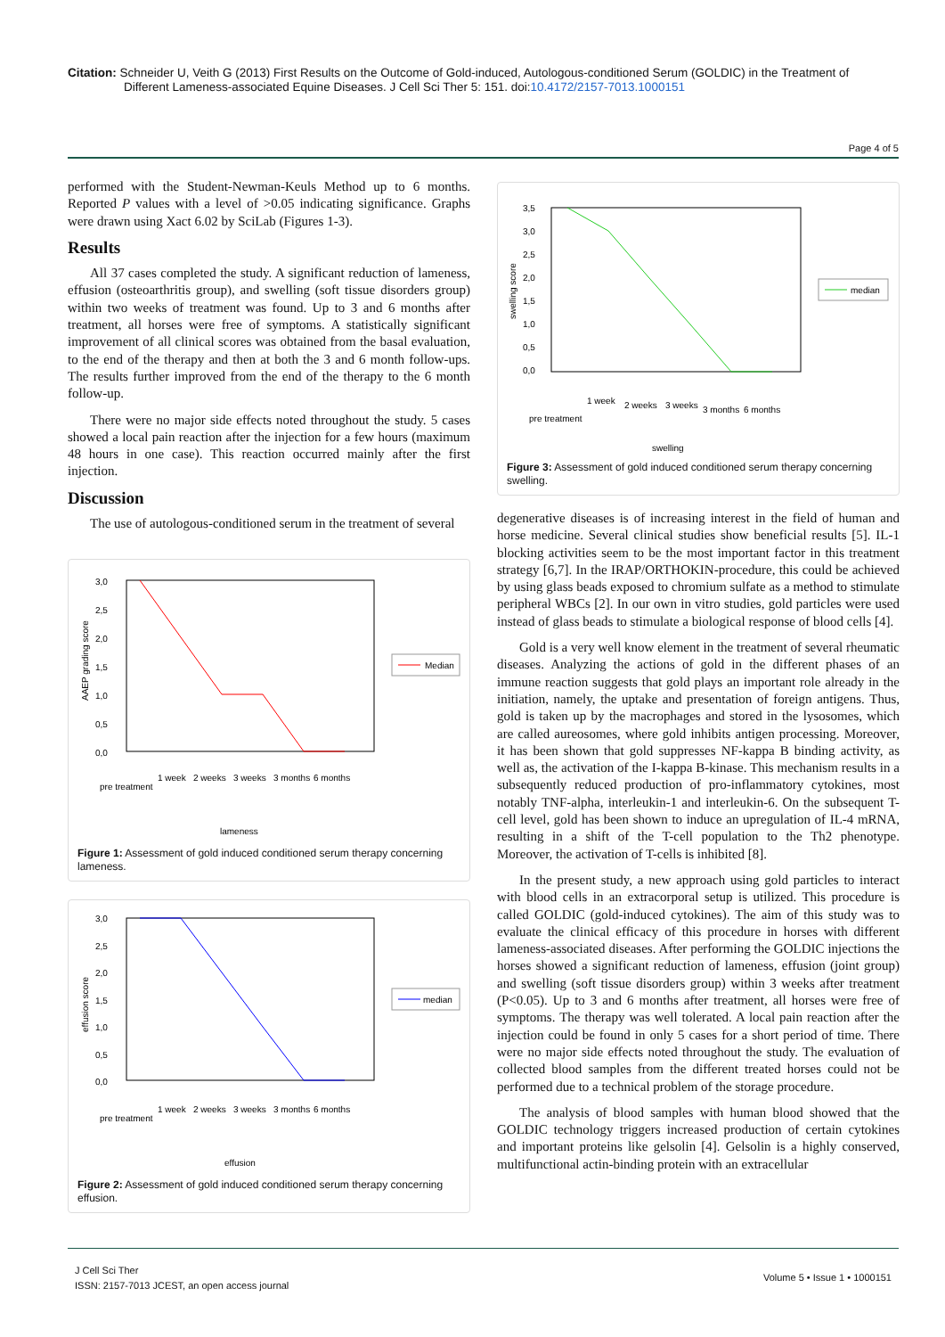Citation: Schneider U, Veith G (2013) First Results on the Outcome of Gold-induced, Autologous-conditioned Serum (GOLDIC) in the Treatment of
Different Lameness-associated Equine Diseases. J Cell Sci Ther 5: 151. doi:10.4172/2157-7013.1000151
Page 4 of 5
performed with the Student-Newman-Keuls Method up to 6 months. Reported P values with a level of >0.05 indicating significance. Graphs were drawn using Xact 6.02 by SciLab (Figures 1-3).
Results
All 37 cases completed the study. A significant reduction of lameness, effusion (osteoarthritis group), and swelling (soft tissue disorders group) within two weeks of treatment was found. Up to 3 and 6 months after treatment, all horses were free of symptoms. A statistically significant improvement of all clinical scores was obtained from the basal evaluation, to the end of the therapy and then at both the 3 and 6 month follow-ups. The results further improved from the end of the therapy to the 6 month follow-up.
There were no major side effects noted throughout the study. 5 cases showed a local pain reaction after the injection for a few hours (maximum 48 hours in one case). This reaction occurred mainly after the first injection.
Discussion
The use of autologous-conditioned serum in the treatment of several
3,0
2,5
2,0
1,5
1,0
0,5
0,0
AAEP grading score
pre treatment
1 week
2 weeks
3 weeks
3 months
6 months
lameness
Median
Figure 1: Assessment of gold induced conditioned serum therapy concerning lameness.
3,0
2,5
2,0
1,5
1,0
0,5
0,0
effusion score
pre treatment
1 week
2 weeks
3 weeks
3 months
6 months
effusion
median
Figure 2: Assessment of gold induced conditioned serum therapy concerning effusion.
3,5
3,0
2,5
2,0
1,5
1,0
0,5
0,0
swelling score
pre treatment
1 week
2 weeks
3 weeks
3 months
6 months
swelling
median
Figure 3: Assessment of gold induced conditioned serum therapy concerning swelling.
degenerative diseases is of increasing interest in the field of human and horse medicine. Several clinical studies show beneficial results [5]. IL-1 blocking activities seem to be the most important factor in this treatment strategy [6,7]. In the IRAP/ORTHOKIN-procedure, this could be achieved by using glass beads exposed to chromium sulfate as a method to stimulate peripheral WBCs [2]. In our own in vitro studies, gold particles were used instead of glass beads to stimulate a biological response of blood cells [4].
Gold is a very well know element in the treatment of several rheumatic diseases. Analyzing the actions of gold in the different phases of an immune reaction suggests that gold plays an important role already in the initiation, namely, the uptake and presentation of foreign antigens. Thus, gold is taken up by the macrophages and stored in the lysosomes, which are called aureosomes, where gold inhibits antigen processing. Moreover, it has been shown that gold suppresses NF-kappa B binding activity, as well as, the activation of the I-kappa B-kinase. This mechanism results in a subsequently reduced production of pro-inflammatory cytokines, most notably TNF-alpha, interleukin-1 and interleukin-6. On the subsequent T-cell level, gold has been shown to induce an upregulation of IL-4 mRNA, resulting in a shift of the T-cell population to the Th2 phenotype. Moreover, the activation of T-cells is inhibited [8].
In the present study, a new approach using gold particles to interact with blood cells in an extracorporal setup is utilized. This procedure is called GOLDIC (gold-induced cytokines). The aim of this study was to evaluate the clinical efficacy of this procedure in horses with different lameness-associated diseases. After performing the GOLDIC injections the horses showed a significant reduction of lameness, effusion (joint group) and swelling (soft tissue disorders group) within 3 weeks after treatment (P<0.05). Up to 3 and 6 months after treatment, all horses were free of symptoms. The therapy was well tolerated. A local pain reaction after the injection could be found in only 5 cases for a short period of time. There were no major side effects noted throughout the study. The evaluation of collected blood samples from the different treated horses could not be performed due to a technical problem of the storage procedure.
The analysis of blood samples with human blood showed that the GOLDIC technology triggers increased production of certain cytokines and important proteins like gelsolin [4]. Gelsolin is a highly conserved, multifunctional actin-binding protein with an extracellular
J Cell Sci Ther
ISSN: 2157-7013 JCEST, an open access journal
Volume 5 • Issue 1 • 1000151